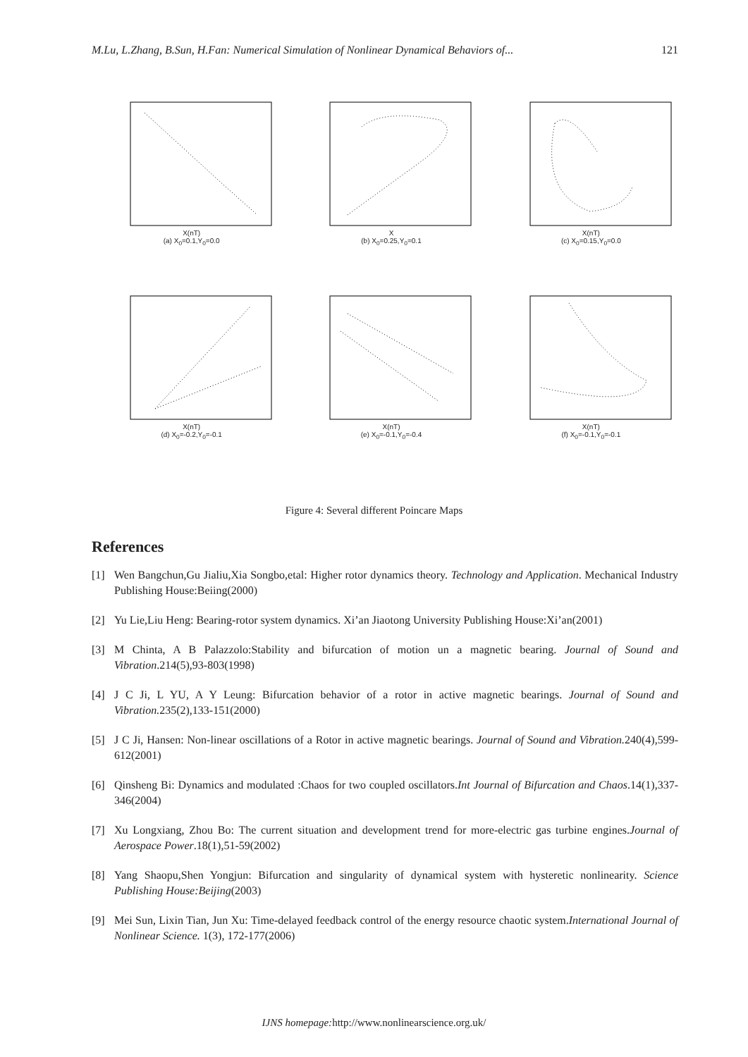M.Lu, L.Zhang, B.Sun, H.Fan: Numerical Simulation of Nonlinear Dynamical Behaviors of... 121
X(nT)
(a) X<sub>0</sub>=0.1,Y<sub>0</sub>=0.0
X
(b) X<sub>0</sub>=0.25,Y<sub>0</sub>=0.1
X(nT)
(c) X<sub>0</sub>=0.15,Y<sub>0</sub>=0.0
X(nT)
(d) X<sub>0</sub>=-0.2,Y<sub>0</sub>=-0.1
X(nT)
(e) X<sub>0</sub>=-0.1,Y<sub>0</sub>=-0.4
X(nT)
(f) X<sub>0</sub>=-0.1,Y<sub>0</sub>=-0.1
Figure 4: Several different Poincare Maps
References
[1] Wen Bangchun,Gu Jialiu,Xia Songbo,etal: Higher rotor dynamics theory. Technology and Application. Mechanical Industry Publishing House:Beiing(2000)
[2] Yu Lie,Liu Heng: Bearing-rotor system dynamics. Xi’an Jiaotong University Publishing House:Xi’an(2001)
[3] M Chinta, A B Palazzolo:Stability and bifurcation of motion un a magnetic bearing. Journal of Sound and Vibration.214(5),93-803(1998)
[4] J C Ji, L YU, A Y Leung: Bifurcation behavior of a rotor in active magnetic bearings. Journal of Sound and Vibration. 235(2),133-151(2000)
[5] J C Ji, Hansen: Non-linear oscillations of a Rotor in active magnetic bearings. Journal of Sound and Vibration. 240(4),599-612(2001)
[6] Qinsheng Bi: Dynamics and modulated :Chaos for two coupled oscillators.Int Journal of Bifurcation and Chaos.14(1),337-346(2004)
[7] Xu Longxiang, Zhou Bo: The current situation and development trend for more-electric gas turbine engines.Journal of Aerospace Power.18(1),51-59(2002)
[8] Yang Shaopu,Shen Yongjun: Bifurcation and singularity of dynamical system with hysteretic nonlinearity. Science Publishing House:Beijing(2003)
[9] Mei Sun, Lixin Tian, Jun Xu: Time-delayed feedback control of the energy resource chaotic system.International Journal of Nonlinear Science. 1(3), 172-177(2006)
IJNS homepage: http://www.nonlinearscience.org.uk/